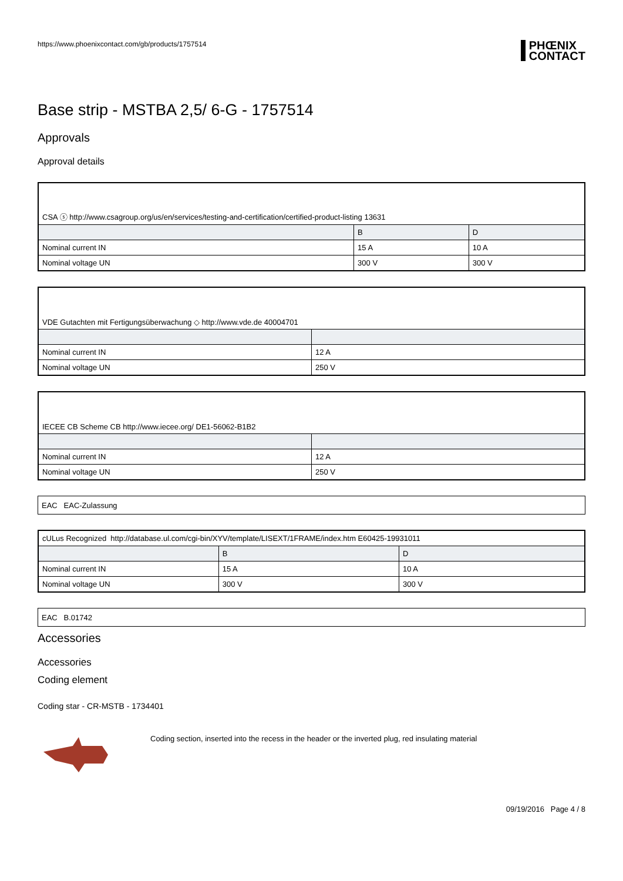https://www.phoenixcontact.com/gb/products/1757514
PHŒNIX
CONTACT
Base strip - MSTBA 2,5/ 6-G - 1757514
Approvals
Approval details
| CSA ⓢ http://www.csagroup.org/us/en/services/testing-and-certification/certified-product-listing 13631 | | |
| | B | D |
| Nominal current IN | 15 A | 10 A |
| Nominal voltage UN | 300 V | 300 V |
| VDE Gutachten mit Fertigungsüberwachung ◇ http://www.vde.de 40004701 | |
| Nominal current IN | 12 A |
| Nominal voltage UN | 250 V |
| IECEE CB Scheme CB http://www.iecee.org/ DE1-56062-B1B2 | |
| Nominal current IN | 12 A |
| Nominal voltage UN | 250 V |
| EAC EAC-Zulassung |
| cULus Recognized http://database.ul.com/cgi-bin/XYV/template/LISEXT/1FRAME/index.htm E60425-19931011 | | |
| | B | D |
| Nominal current IN | 15 A | 10 A |
| Nominal voltage UN | 300 V | 300 V |
| EAC B.01742 |
Accessories
Accessories
Coding element
Coding star - CR-MSTB - 1734401
Coding section, inserted into the recess in the header or the inverted plug, red insulating material
09/19/2016 Page 4 / 8